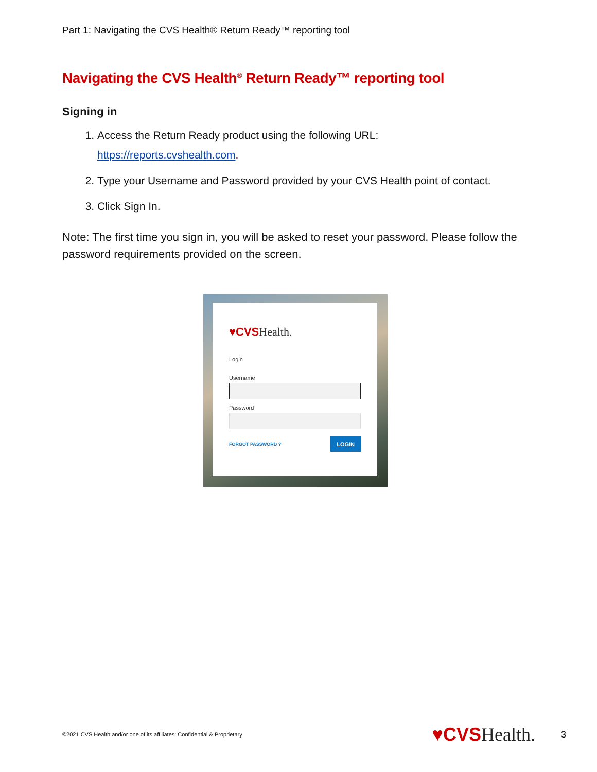Part 1: Navigating the CVS Health® Return Ready™ reporting tool
Navigating the CVS Health<sup>®</sup> Return Ready™ reporting tool
Signing in
1. Access the Return Ready product using the following URL:
https://reports.cvshealth.com.
2. Type your Username and Password provided by your CVS Health point of contact.
3. Click Sign In.
Note: The first time you sign in, you will be asked to reset your password. Please follow the password requirements provided on the screen.
♥CVSHealth.
Login
Username
Password
FORGOT PASSWORD ? LOGIN
©2021 CVS Health and/or one of its affiliates: Confidential & Proprietary ♥CVSHealth. 3